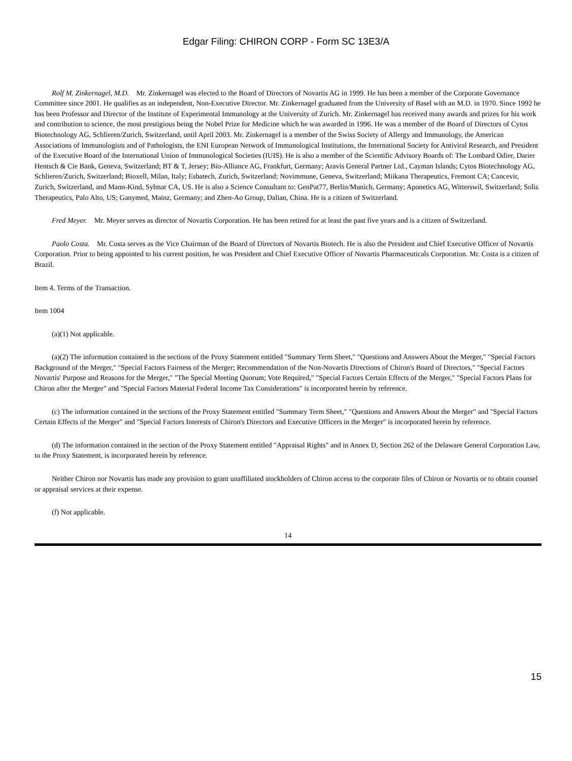Edgar Filing: CHIRON CORP - Form SC 13E3/A
Rolf M. Zinkernagel, M.D. Mr. Zinkernagel was elected to the Board of Directors of Novartis AG in 1999. He has been a member of the Corporate Governance Committee since 2001. He qualifies as an independent, Non-Executive Director. Mr. Zinkernagel graduated from the University of Basel with an M.D. in 1970. Since 1992 he has been Professor and Director of the Institute of Experimental Immunology at the University of Zurich. Mr. Zinkernagel has received many awards and prizes for his work and contribution to science, the most prestigious being the Nobel Prize for Medicine which he was awarded in 1996. He was a member of the Board of Directors of Cytos Biotechnology AG, Schlieren/Zurich, Switzerland, until April 2003. Mr. Zinkernagel is a member of the Swiss Society of Allergy and Immunology, the American Associations of Immunologists and of Pathologists, the ENI European Network of Immunological Institutions, the International Society for Antiviral Research, and President of the Executive Board of the International Union of Immunological Societies (IUIS). He is also a member of the Scientific Advisory Boards of: The Lombard Odier, Darier Hentsch & Cie Bank, Geneva, Switzerland; BT & T, Jersey; Bio-Alliance AG, Frankfurt, Germany; Aravis General Partner Ltd., Cayman Islands; Cytos Biotechnology AG, Schlieren/Zurich, Switzerland; Bioxell, Milan, Italy; Esbatech, Zurich, Switzerland; Novimmune, Geneva, Switzerland; Miikana Therapeutics, Fremont CA; Cancevir, Zurich, Switzerland, and Mann-Kind, Sylmar CA, US. He is also a Science Consultant to: GenPat77, Berlin/Munich, Germany; Aponetics AG, Witterswil, Switzerland; Solis Therapeutics, Palo Alto, US; Ganymed, Mainz, Germany; and Zhen-Ao Group, Dalian, China. He is a citizen of Switzerland.
Fred Meyer. Mr. Meyer serves as director of Novartis Corporation. He has been retired for at least the past five years and is a citizen of Switzerland.
Paolo Costa. Mr. Costa serves as the Vice Chairman of the Board of Directors of Novartis Biotech. He is also the President and Chief Executive Officer of Novartis Corporation. Prior to being appointed to his current position, he was President and Chief Executive Officer of Novartis Pharmaceuticals Corporation. Mr. Costa is a citizen of Brazil.
Item 4. Terms of the Transaction.
Item 1004
(a)(1) Not applicable.
(a)(2) The information contained in the sections of the Proxy Statement entitled "Summary Term Sheet," "Questions and Answers About the Merger," "Special Factors Background of the Merger," "Special Factors Fairness of the Merger; Recommendation of the Non-Novartis Directions of Chiron's Board of Directors," "Special Factors Novartis' Purpose and Reasons for the Merger," "The Special Meeting Quorum; Vote Required," "Special Factors Certain Effects of the Merger," "Special Factors Plans for Chiron after the Merger" and "Special Factors Material Federal Income Tax Considerations" is incorporated herein by reference.
(c) The information contained in the sections of the Proxy Statement entitled "Summary Term Sheet," "Questions and Answers About the Merger" and "Special Factors Certain Effects of the Merger" and "Special Factors Interests of Chiron's Directors and Executive Officers in the Merger" is incorporated herein by reference.
(d) The information contained in the section of the Proxy Statement entitled "Appraisal Rights" and in Annex D, Section 262 of the Delaware General Corporation Law, to the Proxy Statement, is incorporated herein by reference.
Neither Chiron nor Novartis has made any provision to grant unaffiliated stockholders of Chiron access to the corporate files of Chiron or Novartis or to obtain counsel or appraisal services at their expense.
(f) Not applicable.
14
15